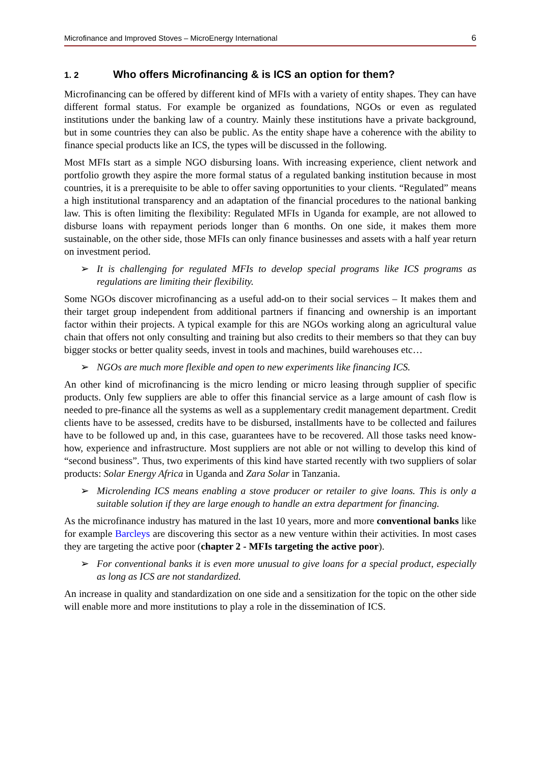Microfinance and Improved Stoves – MicroEnergy International 6
1. 2 Who offers Microfinancing & is ICS an option for them?
Microfinancing can be offered by different kind of MFIs with a variety of entity shapes. They can have different formal status. For example be organized as foundations, NGOs or even as regulated institutions under the banking law of a country. Mainly these institutions have a private background, but in some countries they can also be public. As the entity shape have a coherence with the ability to finance special products like an ICS, the types will be discussed in the following.
Most MFIs start as a simple NGO disbursing loans. With increasing experience, client network and portfolio growth they aspire the more formal status of a regulated banking institution because in most countries, it is a prerequisite to be able to offer saving opportunities to your clients. “Regulated” means a high institutional transparency and an adaptation of the financial procedures to the national banking law. This is often limiting the flexibility: Regulated MFIs in Uganda for example, are not allowed to disburse loans with repayment periods longer than 6 months. On one side, it makes them more sustainable, on the other side, those MFIs can only finance businesses and assets with a half year return on investment period.
➢ It is challenging for regulated MFIs to develop special programs like ICS programs as regulations are limiting their flexibility.
Some NGOs discover microfinancing as a useful add-on to their social services – It makes them and their target group independent from additional partners if financing and ownership is an important factor within their projects. A typical example for this are NGOs working along an agricultural value chain that offers not only consulting and training but also credits to their members so that they can buy bigger stocks or better quality seeds, invest in tools and machines, build warehouses etc…
➢ NGOs are much more flexible and open to new experiments like financing ICS.
An other kind of microfinancing is the micro lending or micro leasing through supplier of specific products. Only few suppliers are able to offer this financial service as a large amount of cash flow is needed to pre-finance all the systems as well as a supplementary credit management department. Credit clients have to be assessed, credits have to be disbursed, installments have to be collected and failures have to be followed up and, in this case, guarantees have to be recovered. All those tasks need know-how, experience and infrastructure. Most suppliers are not able or not willing to develop this kind of “second business”. Thus, two experiments of this kind have started recently with two suppliers of solar products: Solar Energy Africa in Uganda and Zara Solar in Tanzania.
➢ Microlending ICS means enabling a stove producer or retailer to give loans. This is only a suitable solution if they are large enough to handle an extra department for financing.
As the microfinance industry has matured in the last 10 years, more and more conventional banks like for example Barcleys are discovering this sector as a new venture within their activities. In most cases they are targeting the active poor (chapter 2 - MFIs targeting the active poor).
➢ For conventional banks it is even more unusual to give loans for a special product, especially as long as ICS are not standardized.
An increase in quality and standardization on one side and a sensitization for the topic on the other side will enable more and more institutions to play a role in the dissemination of ICS.